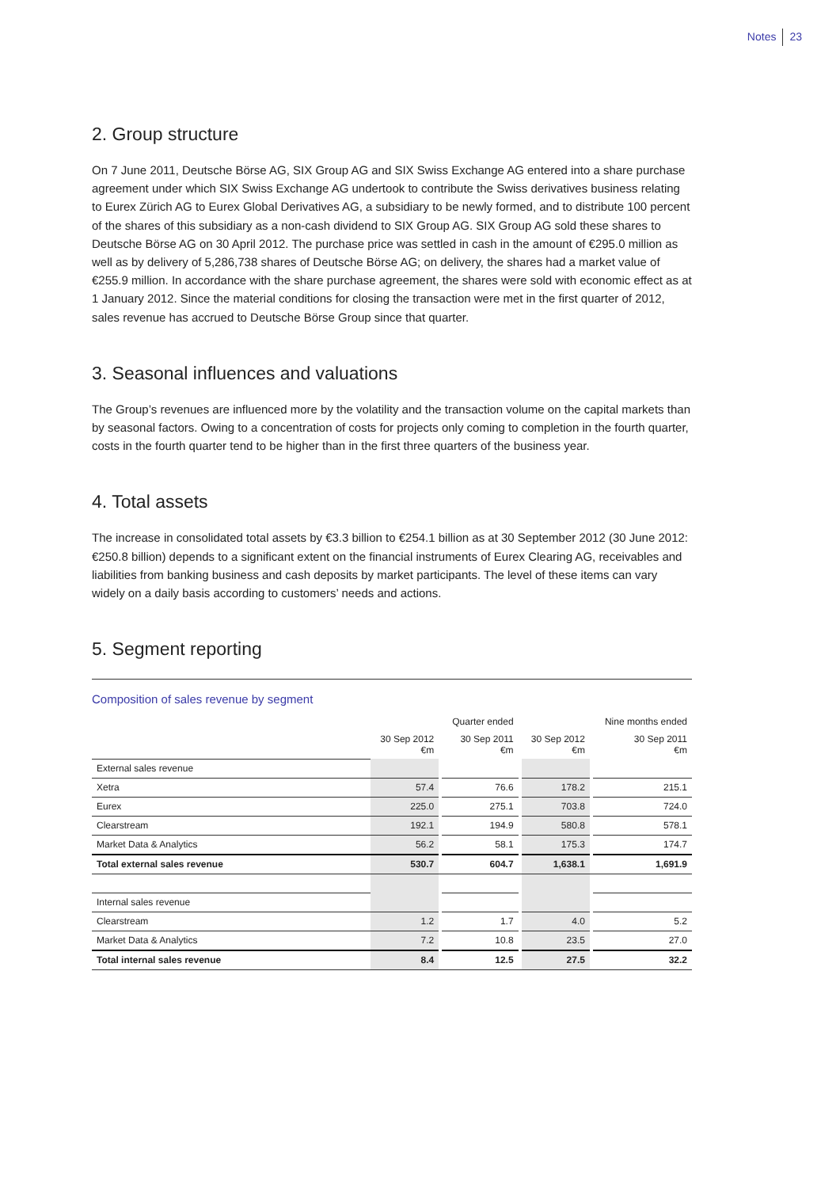Notes 23
2. Group structure
On 7 June 2011, Deutsche Börse AG, SIX Group AG and SIX Swiss Exchange AG entered into a share purchase agreement under which SIX Swiss Exchange AG undertook to contribute the Swiss derivatives business relating to Eurex Zürich AG to Eurex Global Derivatives AG, a subsidiary to be newly formed, and to distribute 100 percent of the shares of this subsidiary as a non-cash dividend to SIX Group AG. SIX Group AG sold these shares to Deutsche Börse AG on 30 April 2012. The purchase price was settled in cash in the amount of €295.0 million as well as by delivery of 5,286,738 shares of Deutsche Börse AG; on delivery, the shares had a market value of €255.9 million. In accordance with the share purchase agreement, the shares were sold with economic effect as at 1 January 2012. Since the material conditions for closing the transaction were met in the first quarter of 2012, sales revenue has accrued to Deutsche Börse Group since that quarter.
3. Seasonal influences and valuations
The Group’s revenues are influenced more by the volatility and the transaction volume on the capital markets than by seasonal factors. Owing to a concentration of costs for projects only coming to completion in the fourth quarter, costs in the fourth quarter tend to be higher than in the first three quarters of the business year.
4. Total assets
The increase in consolidated total assets by €3.3 billion to €254.1 billion as at 30 September 2012 (30 June 2012: €250.8 billion) depends to a significant extent on the financial instruments of Eurex Clearing AG, receivables and liabilities from banking business and cash deposits by market participants. The level of these items can vary widely on a daily basis according to customers’ needs and actions.
5. Segment reporting
Composition of sales revenue by segment
| | | | Quarter ended | | | | Nine months ended |
| --- | --- | --- | --- | --- | --- | --- | --- |
| | 30 Sep 2012 €m | | 30 Sep 2011 €m | | 30 Sep 2012 €m | | 30 Sep 2011 €m |
| External sales revenue | | | | | | | |
| Xetra | 57.4 | | 76.6 | | 178.2 | | 215.1 |
| Eurex | 225.0 | | 275.1 | | 703.8 | | 724.0 |
| Clearstream | 192.1 | | 194.9 | | 580.8 | | 578.1 |
| Market Data & Analytics | 56.2 | | 58.1 | | 175.3 | | 174.7 |
| Total external sales revenue | 530.7 | | 604.7 | | 1,638.1 | | 1,691.9 |
| Internal sales revenue | | | | | | | |
| Clearstream | 1.2 | | 1.7 | | 4.0 | | 5.2 |
| Market Data & Analytics | 7.2 | | 10.8 | | 23.5 | | 27.0 |
| Total internal sales revenue | 8.4 | | 12.5 | | 27.5 | | 32.2 |